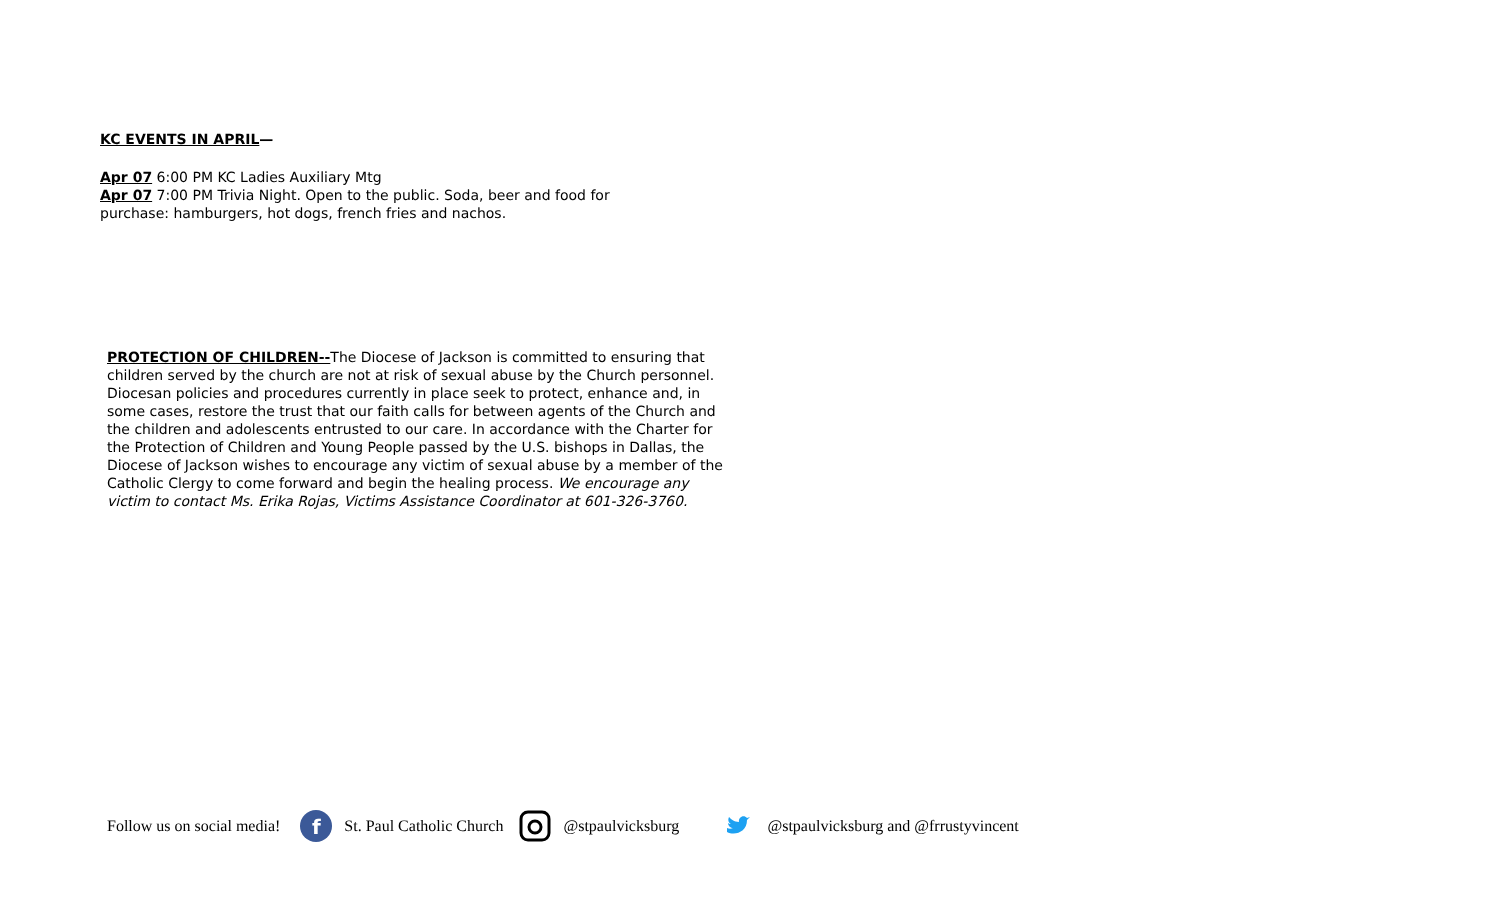KC EVENTS IN APRIL—
Apr 07 6:00 PM KC Ladies Auxiliary Mtg
Apr 07 7:00 PM Trivia Night. Open to the public. Soda, beer and food for purchase: hamburgers, hot dogs, french fries and nachos.
PROTECTION OF CHILDREN--The Diocese of Jackson is committed to ensuring that children served by the church are not at risk of sexual abuse by the Church personnel. Diocesan policies and procedures currently in place seek to protect, enhance and, in some cases, restore the trust that our faith calls for between agents of the Church and the children and adolescents entrusted to our care. In accordance with the Charter for the Protection of Children and Young People passed by the U.S. bishops in Dallas, the Diocese of Jackson wishes to encourage any victim of sexual abuse by a member of the Catholic Clergy to come forward and begin the healing process. We encourage any victim to contact Ms. Erika Rojas, Victims Assistance Coordinator at 601-326-3760.
Follow us on social media!
f
St. Paul Catholic Church @stpaulvicksburg @stpaulvicksburg and @frrustyvincent